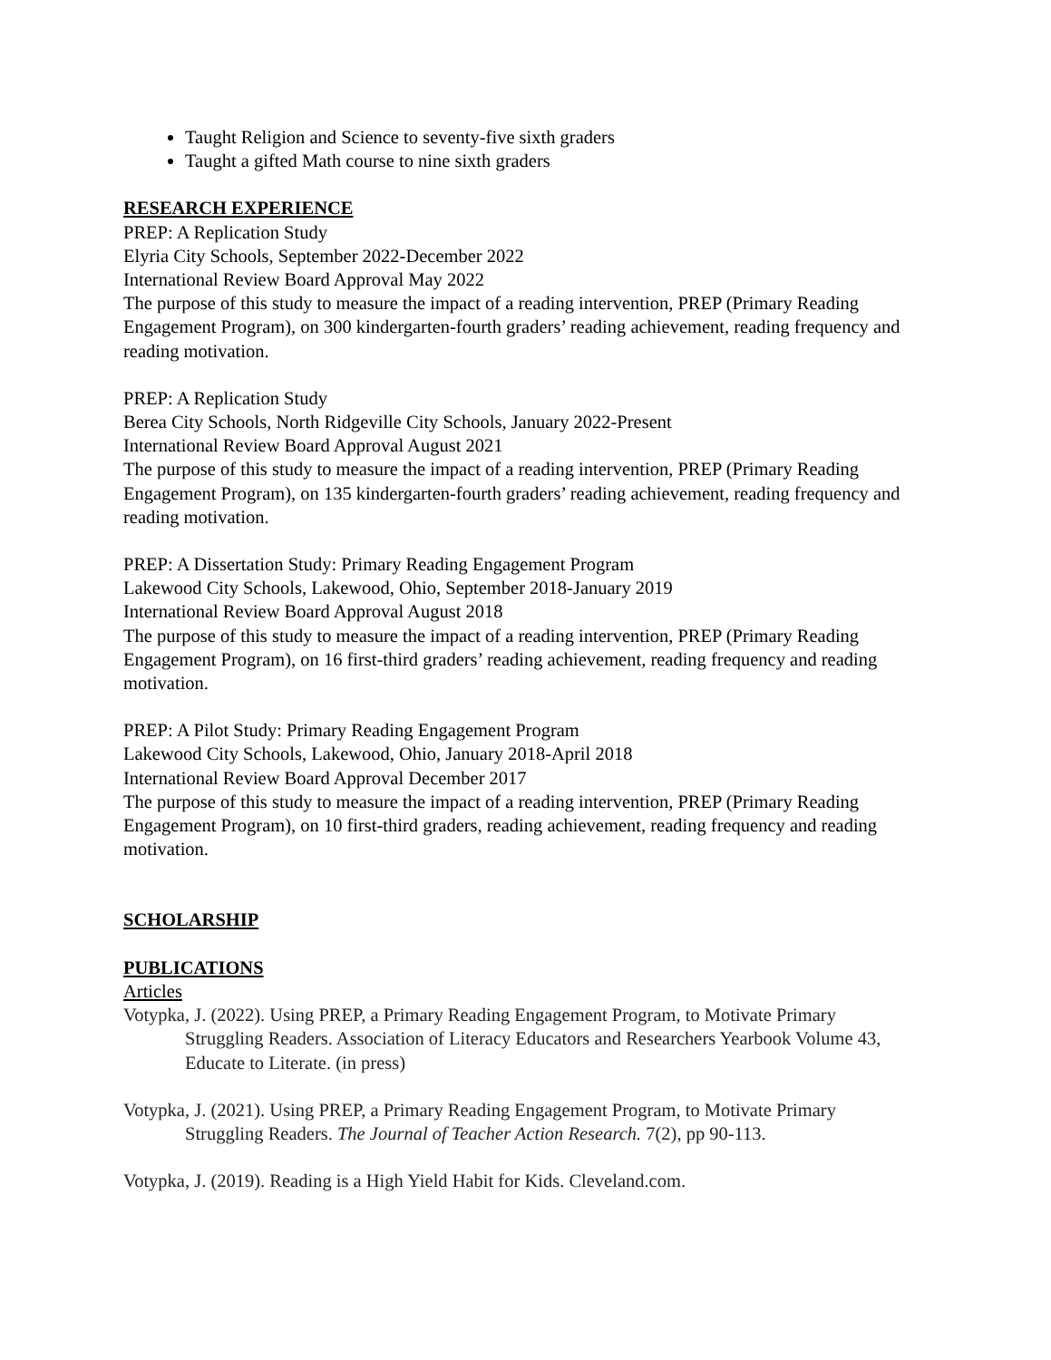Taught Religion and Science to seventy-five sixth graders
Taught a gifted Math course to nine sixth graders
RESEARCH EXPERIENCE
PREP: A Replication Study
Elyria City Schools, September 2022-December 2022
International Review Board Approval May 2022
The purpose of this study to measure the impact of a reading intervention, PREP (Primary Reading Engagement Program), on 300 kindergarten-fourth graders’ reading achievement, reading frequency and reading motivation.
PREP: A Replication Study
Berea City Schools, North Ridgeville City Schools, January 2022-Present
International Review Board Approval August 2021
The purpose of this study to measure the impact of a reading intervention, PREP (Primary Reading Engagement Program), on 135 kindergarten-fourth graders’ reading achievement, reading frequency and reading motivation.
PREP: A Dissertation Study: Primary Reading Engagement Program
Lakewood City Schools, Lakewood, Ohio, September 2018-January 2019
International Review Board Approval August 2018
The purpose of this study to measure the impact of a reading intervention, PREP (Primary Reading Engagement Program), on 16 first-third graders’ reading achievement, reading frequency and reading motivation.
PREP: A Pilot Study: Primary Reading Engagement Program
Lakewood City Schools, Lakewood, Ohio, January 2018-April 2018
International Review Board Approval December 2017
The purpose of this study to measure the impact of a reading intervention, PREP (Primary Reading Engagement Program), on 10 first-third graders, reading achievement, reading frequency and reading motivation.
SCHOLARSHIP
PUBLICATIONS
Articles
Votypka, J. (2022). Using PREP, a Primary Reading Engagement Program, to Motivate Primary Struggling Readers. Association of Literacy Educators and Researchers Yearbook Volume 43, Educate to Literate. (in press)
Votypka, J. (2021). Using PREP, a Primary Reading Engagement Program, to Motivate Primary Struggling Readers. The Journal of Teacher Action Research. 7(2), pp 90-113.
Votypka, J. (2019). Reading is a High Yield Habit for Kids. Cleveland.com.